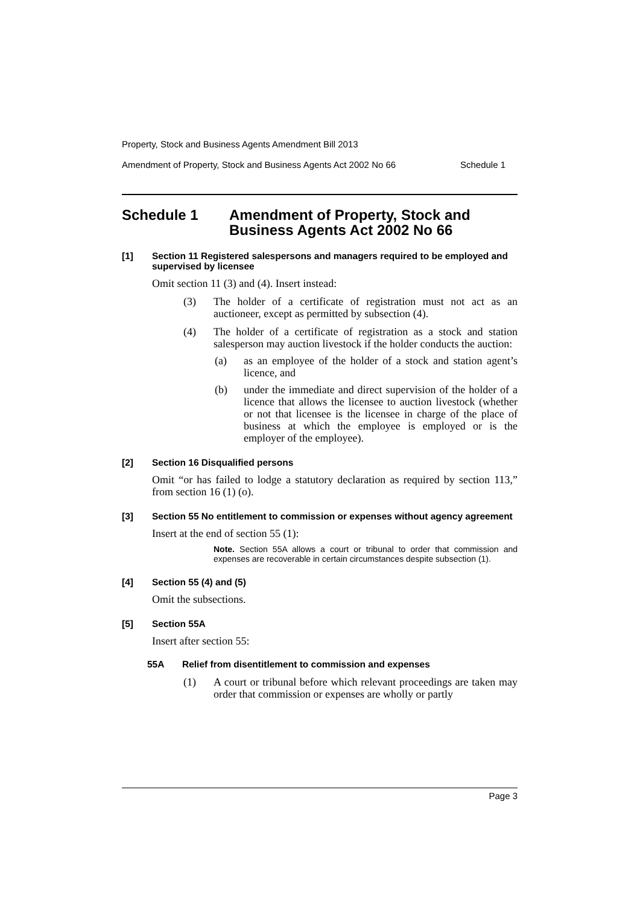Property, Stock and Business Agents Amendment Bill 2013
Amendment of Property, Stock and Business Agents Act 2002 No 66 Schedule 1
Schedule 1 Amendment of Property, Stock and Business Agents Act 2002 No 66
[1] Section 11 Registered salespersons and managers required to be employed and supervised by licensee
Omit section 11 (3) and (4). Insert instead:
(3) The holder of a certificate of registration must not act as an auctioneer, except as permitted by subsection (4).
(4) The holder of a certificate of registration as a stock and station salesperson may auction livestock if the holder conducts the auction:
(a) as an employee of the holder of a stock and station agent’s licence, and
(b) under the immediate and direct supervision of the holder of a licence that allows the licensee to auction livestock (whether or not that licensee is the licensee in charge of the place of business at which the employee is employed or is the employer of the employee).
[2] Section 16 Disqualified persons
Omit “or has failed to lodge a statutory declaration as required by section 113,” from section 16 (1) (o).
[3] Section 55 No entitlement to commission or expenses without agency agreement
Insert at the end of section 55 (1):
Note. Section 55A allows a court or tribunal to order that commission and expenses are recoverable in certain circumstances despite subsection (1).
[4] Section 55 (4) and (5)
Omit the subsections.
[5] Section 55A
Insert after section 55:
55A Relief from disentitlement to commission and expenses
(1) A court or tribunal before which relevant proceedings are taken may order that commission or expenses are wholly or partly
Page 3